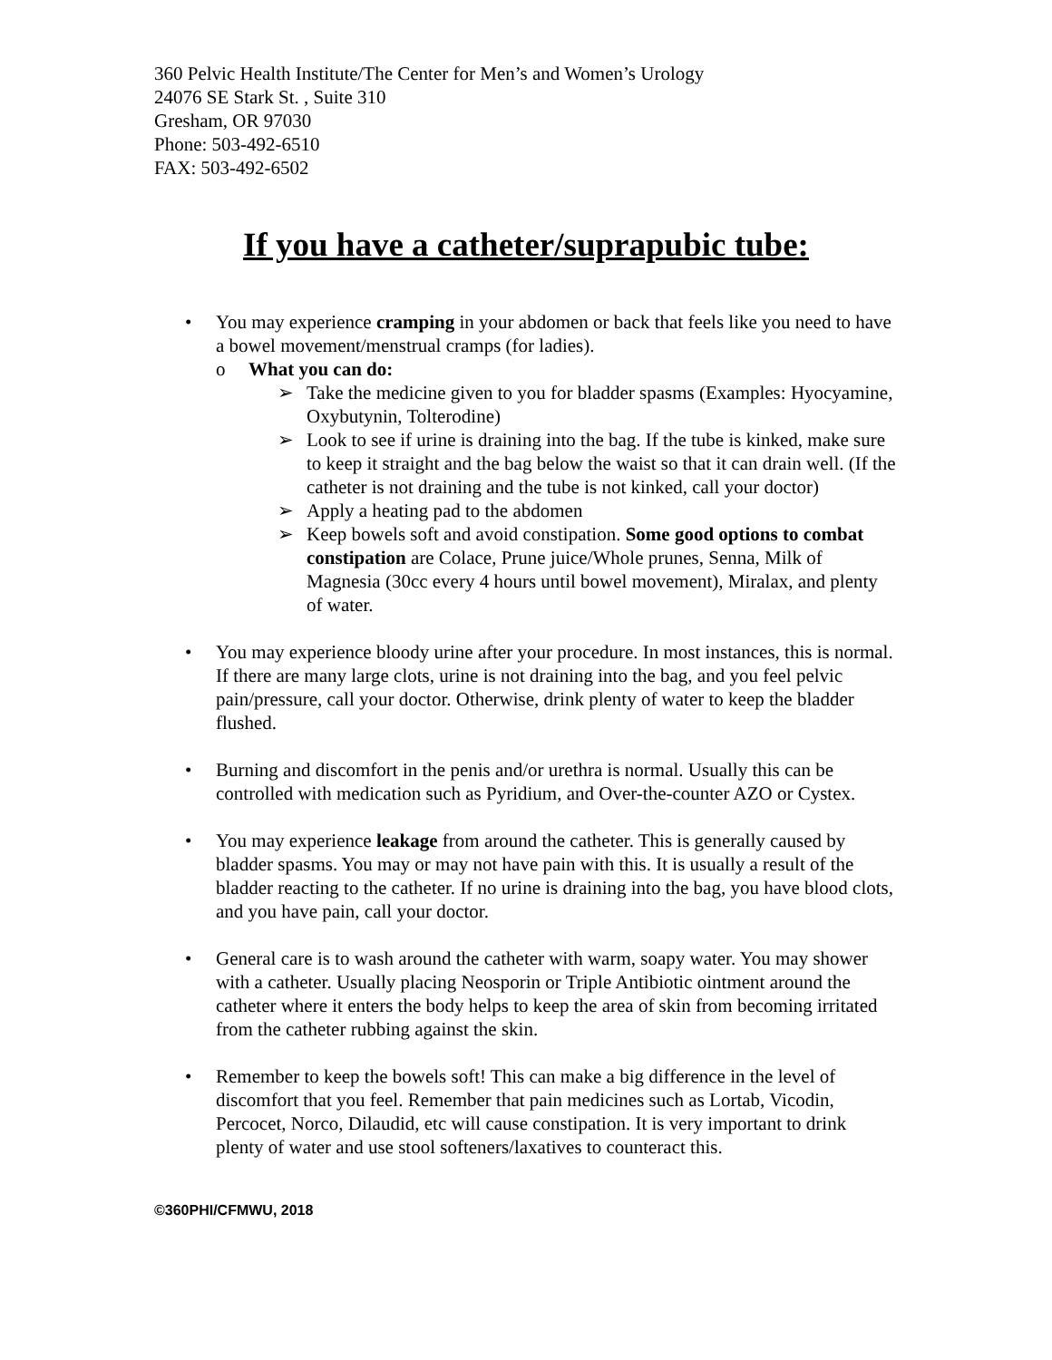360 Pelvic Health Institute/The Center for Men’s and Women’s Urology
24076 SE Stark St. , Suite 310
Gresham, OR 97030
Phone: 503-492-6510
FAX: 503-492-6502
If you have a catheter/suprapubic tube:
• You may experience cramping in your abdomen or back that feels like you need to have a bowel movement/menstrual cramps (for ladies).
o What you can do:
➢ Take the medicine given to you for bladder spasms (Examples: Hyocyamine, Oxybutynin, Tolterodine)
➢ Look to see if urine is draining into the bag. If the tube is kinked, make sure to keep it straight and the bag below the waist so that it can drain well. (If the catheter is not draining and the tube is not kinked, call your doctor)
➢ Apply a heating pad to the abdomen
➢ Keep bowels soft and avoid constipation. Some good options to combat constipation are Colace, Prune juice/Whole prunes, Senna, Milk of Magnesia (30cc every 4 hours until bowel movement), Miralax, and plenty of water.
• You may experience bloody urine after your procedure. In most instances, this is normal. If there are many large clots, urine is not draining into the bag, and you feel pelvic pain/pressure, call your doctor. Otherwise, drink plenty of water to keep the bladder flushed.
• Burning and discomfort in the penis and/or urethra is normal. Usually this can be controlled with medication such as Pyridium, and Over-the-counter AZO or Cystex.
• You may experience leakage from around the catheter. This is generally caused by bladder spasms. You may or may not have pain with this. It is usually a result of the bladder reacting to the catheter. If no urine is draining into the bag, you have blood clots, and you have pain, call your doctor.
• General care is to wash around the catheter with warm, soapy water. You may shower with a catheter. Usually placing Neosporin or Triple Antibiotic ointment around the catheter where it enters the body helps to keep the area of skin from becoming irritated from the catheter rubbing against the skin.
• Remember to keep the bowels soft! This can make a big difference in the level of discomfort that you feel. Remember that pain medicines such as Lortab, Vicodin, Percocet, Norco, Dilaudid, etc will cause constipation. It is very important to drink plenty of water and use stool softeners/laxatives to counteract this.
©360PHI/CFMWU, 2018